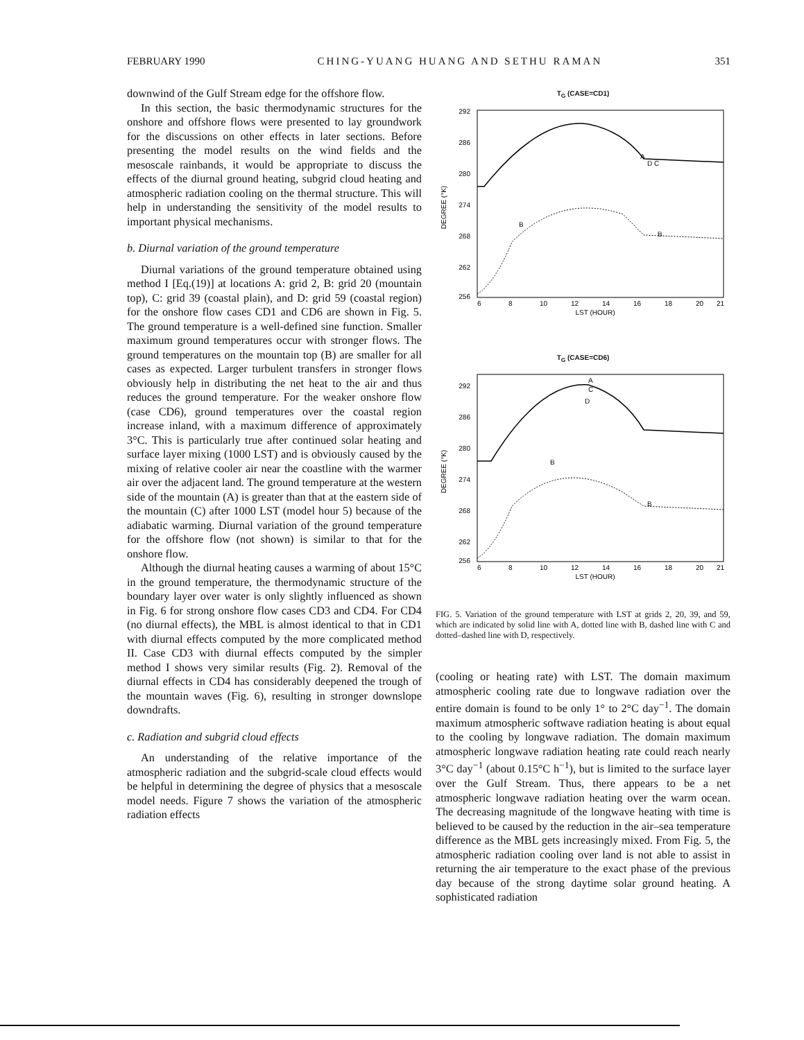FEBRUARY 1990 CHING-YUANG HUANG AND SETHU RAMAN 351
downwind of the Gulf Stream edge for the offshore flow.
In this section, the basic thermodynamic structures for the onshore and offshore flows were presented to lay groundwork for the discussions on other effects in later sections. Before presenting the model results on the wind fields and the mesoscale rainbands, it would be appropriate to discuss the effects of the diurnal ground heating, subgrid cloud heating and atmospheric radiation cooling on the thermal structure. This will help in understanding the sensitivity of the model results to important physical mechanisms.
b. Diurnal variation of the ground temperature
Diurnal variations of the ground temperature obtained using method I [Eq.(19)] at locations A: grid 2, B: grid 20 (mountain top), C: grid 39 (coastal plain), and D: grid 59 (coastal region) for the onshore flow cases CD1 and CD6 are shown in Fig. 5. The ground temperature is a well-defined sine function. Smaller maximum ground temperatures occur with stronger flows. The ground temperatures on the mountain top (B) are smaller for all cases as expected. Larger turbulent transfers in stronger flows obviously help in distributing the net heat to the air and thus reduces the ground temperature. For the weaker onshore flow (case CD6), ground temperatures over the coastal region increase inland, with a maximum difference of approximately 3°C. This is particularly true after continued solar heating and surface layer mixing (1000 LST) and is obviously caused by the mixing of relative cooler air near the coastline with the warmer air over the adjacent land. The ground temperature at the western side of the mountain (A) is greater than that at the eastern side of the mountain (C) after 1000 LST (model hour 5) because of the adiabatic warming. Diurnal variation of the ground temperature for the offshore flow (not shown) is similar to that for the onshore flow.
Although the diurnal heating causes a warming of about 15°C in the ground temperature, the thermodynamic structure of the boundary layer over water is only slightly influenced as shown in Fig. 6 for strong onshore flow cases CD3 and CD4. For CD4 (no diurnal effects), the MBL is almost identical to that in CD1 with diurnal effects computed by the more complicated method II. Case CD3 with diurnal effects computed by the simpler method I shows very similar results (Fig. 2). Removal of the diurnal effects in CD4 has considerably deepened the trough of the mountain waves (Fig. 6), resulting in stronger downslope downdrafts.
c. Radiation and subgrid cloud effects
An understanding of the relative importance of the atmospheric radiation and the subgrid-scale cloud effects would be helpful in determining the degree of physics that a mesoscale model needs. Figure 7 shows the variation of the atmospheric radiation effects
T<sub>G</sub> (CASE=CD1)
292
286
280
274
268
262
256
A
D C
B
B
6
8
10
12
14
16
18
20
21
LST (HOUR)
DEGREE (°K)
T<sub>G</sub> (CASE=CD6)
292
286
280
274
268
262
256
A
C
D
B
B
6
8
10
12
14
16
18
20
21
LST (HOUR)
DEGREE (°K)
FIG. 5. Variation of the ground temperature with LST at grids 2, 20, 39, and 59, which are indicated by solid line with A, dotted line with B, dashed line with C and dotted–dashed line with D, respectively.
(cooling or heating rate) with LST. The domain maximum atmospheric cooling rate due to longwave radiation over the entire domain is found to be only 1° to 2°C day<sup>−1</sup>. The domain maximum atmospheric softwave radiation heating is about equal to the cooling by longwave radiation. The domain maximum atmospheric longwave radiation heating rate could reach nearly 3°C day<sup>−1</sup> (about 0.15°C h<sup>−1</sup>), but is limited to the surface layer over the Gulf Stream. Thus, there appears to be a net atmospheric longwave radiation heating over the warm ocean. The decreasing magnitude of the longwave heating with time is believed to be caused by the reduction in the air–sea temperature difference as the MBL gets increasingly mixed. From Fig. 5, the atmospheric radiation cooling over land is not able to assist in returning the air temperature to the exact phase of the previous day because of the strong daytime solar ground heating. A sophisticated radiation